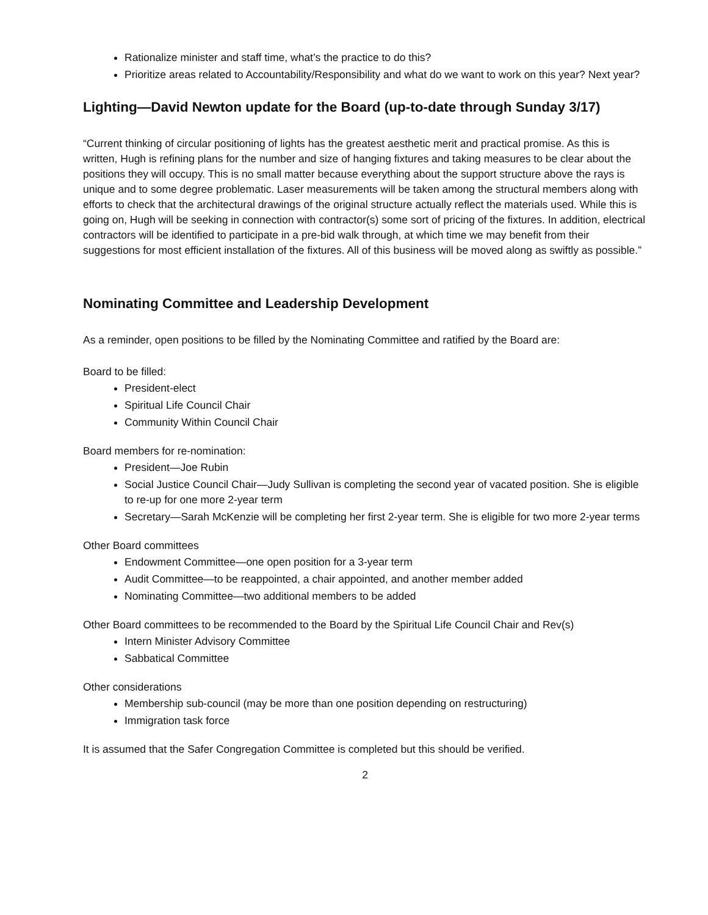Rationalize minister and staff time, what’s the practice to do this?
Prioritize areas related to Accountability/Responsibility and what do we want to work on this year? Next year?
Lighting—David Newton update for the Board (up-to-date through Sunday 3/17)
“Current thinking of circular positioning of lights has the greatest aesthetic merit and practical promise. As this is written, Hugh is refining plans for the number and size of hanging fixtures and taking measures to be clear about the positions they will occupy. This is no small matter because everything about the support structure above the rays is unique and to some degree problematic. Laser measurements will be taken among the structural members along with efforts to check that the architectural drawings of the original structure actually reflect the materials used. While this is going on, Hugh will be seeking in connection with contractor(s) some sort of pricing of the fixtures. In addition, electrical contractors will be identified to participate in a pre-bid walk through, at which time we may benefit from their suggestions for most efficient installation of the fixtures. All of this business will be moved along as swiftly as possible.”
Nominating Committee and Leadership Development
As a reminder, open positions to be filled by the Nominating Committee and ratified by the Board are:
Board to be filled:
President-elect
Spiritual Life Council Chair
Community Within Council Chair
Board members for re-nomination:
President—Joe Rubin
Social Justice Council Chair—Judy Sullivan is completing the second year of vacated position. She is eligible to re-up for one more 2-year term
Secretary—Sarah McKenzie will be completing her first 2-year term. She is eligible for two more 2-year terms
Other Board committees
Endowment Committee—one open position for a 3-year term
Audit Committee—to be reappointed, a chair appointed, and another member added
Nominating Committee—two additional members to be added
Other Board committees to be recommended to the Board by the Spiritual Life Council Chair and Rev(s)
Intern Minister Advisory Committee
Sabbatical Committee
Other considerations
Membership sub-council (may be more than one position depending on restructuring)
Immigration task force
It is assumed that the Safer Congregation Committee is completed but this should be verified.
2